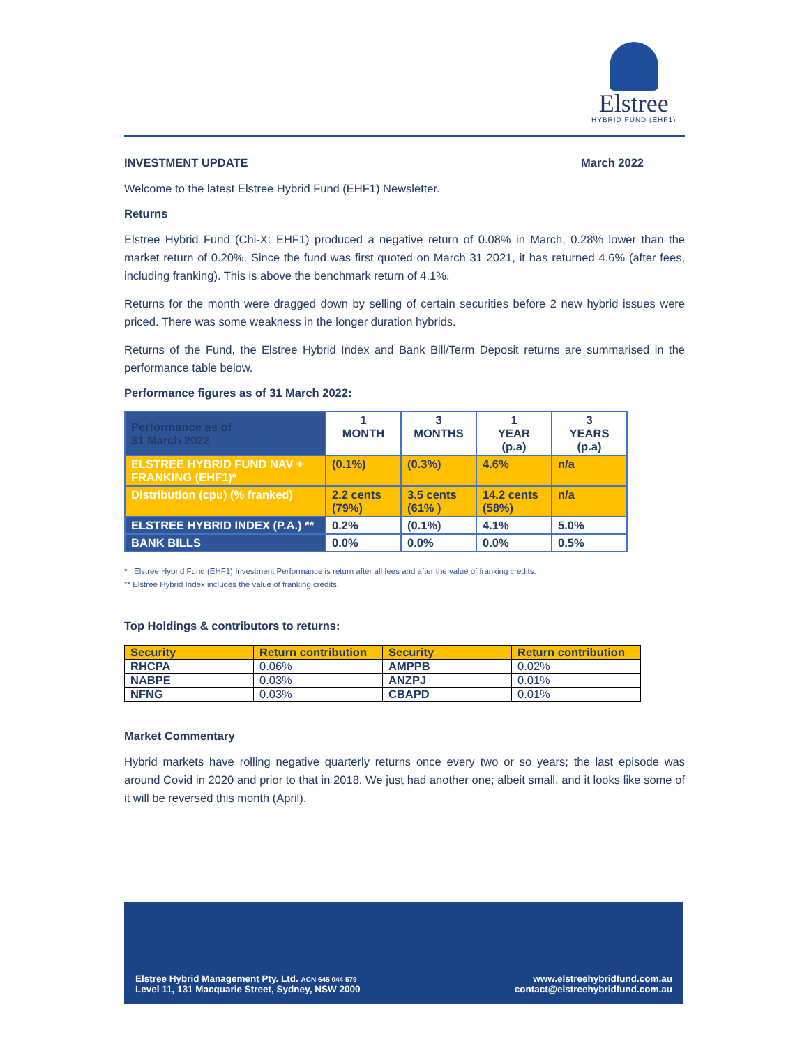Elstree
HYBRID FUND (EHF1)
INVESTMENT UPDATE March 2022
Welcome to the latest Elstree Hybrid Fund (EHF1) Newsletter.
Returns
Elstree Hybrid Fund (Chi-X: EHF1) produced a negative return of 0.08% in March, 0.28% lower than the market return of 0.20%. Since the fund was first quoted on March 31 2021, it has returned 4.6% (after fees, including franking). This is above the benchmark return of 4.1%.
Returns for the month were dragged down by selling of certain securities before 2 new hybrid issues were priced. There was some weakness in the longer duration hybrids.
Returns of the Fund, the Elstree Hybrid Index and Bank Bill/Term Deposit returns are summarised in the performance table below.
Performance figures as of 31 March 2022:
| Performance as of 31 March 2022 | 1 MONTH | 3 MONTHS | 1 YEAR (p.a) | 3 YEARS (p.a) |
| --- | --- | --- | --- | --- |
| ELSTREE HYBRID FUND NAV + FRANKING (EHF1)* | (0.1%) | (0.3%) | 4.6% | n/a |
| Distribution (cpu) (% franked) | 2.2 cents (79%) | 3.5 cents (61% ) | 14.2 cents (58%) | n/a |
| ELSTREE HYBRID INDEX (P.A.) ** | 0.2% | (0.1%) | 4.1% | 5.0% |
| BANK BILLS | 0.0% | 0.0% | 0.0% | 0.5% |
* Elstree Hybrid Fund (EHF1) Investment Performance is return after all fees and after the value of franking credits.
** Elstree Hybrid Index includes the value of franking credits.
Top Holdings & contributors to returns:
| Security | Return contribution | Security | Return contribution |
| --- | --- | --- | --- |
| RHCPA | 0.06% | AMPPB | 0.02% |
| NABPE | 0.03% | ANZPJ | 0.01% |
| NFNG | 0.03% | CBAPD | 0.01% |
Market Commentary
Hybrid markets have rolling negative quarterly returns once every two or so years; the last episode was around Covid in 2020 and prior to that in 2018. We just had another one; albeit small, and it looks like some of it will be reversed this month (April).
Elstree Hybrid Management Pty. Ltd. ACN 645 044 579
Level 11, 131 Macquarie Street, Sydney, NSW 2000
www.elstreehybridfund.com.au
contact@elstreehybridfund.com.au